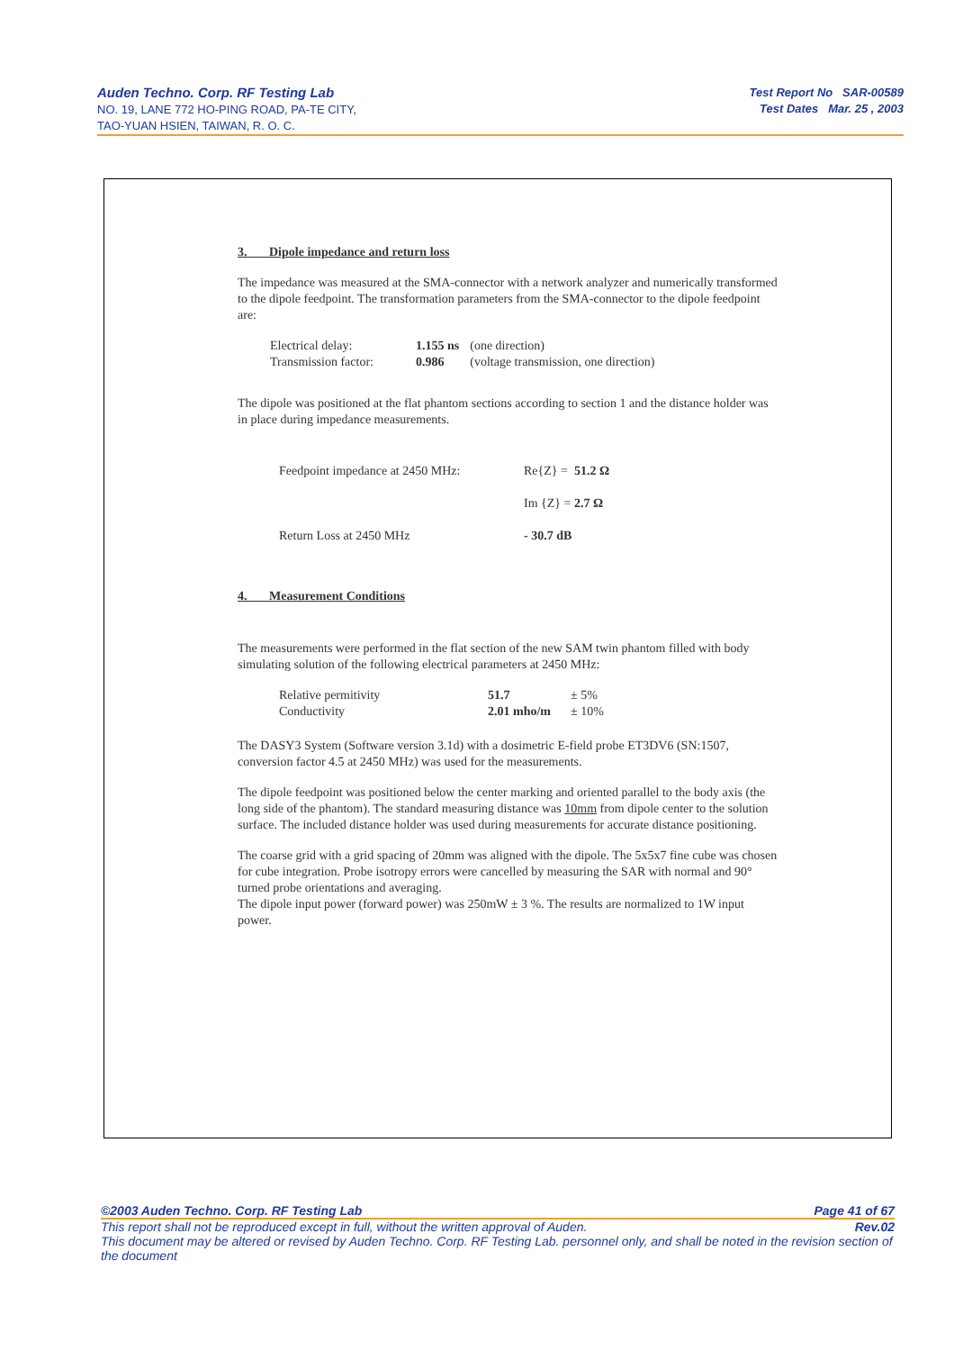Auden Techno. Corp. RF Testing Lab
NO. 19, LANE 772 HO-PING ROAD, PA-TE CITY,
TAO-YUAN HSIEN, TAIWAN, R. O. C.
Test Report No SAR-00589
Test Dates Mar. 25 , 2003
3. Dipole impedance and return loss
The impedance was measured at the SMA-connector with a network analyzer and numerically transformed to the dipole feedpoint. The transformation parameters from the SMA-connector to the dipole feedpoint are:
| Electrical delay: | 1.155 ns | (one direction) |
| Transmission factor: | 0.986 | (voltage transmission, one direction) |
The dipole was positioned at the flat phantom sections according to section 1 and the distance holder was in place during impedance measurements.
| Feedpoint impedance at 2450 MHz: | Re{Z} = 51.2 Ω |
| | Im {Z} = 2.7 Ω |
| Return Loss at 2450 MHz | - 30.7 dB |
4. Measurement Conditions
The measurements were performed in the flat section of the new SAM twin phantom filled with body simulating solution of the following electrical parameters at 2450 MHz:
| Relative permitivity | 51.7 | ± 5% |
| Conductivity | 2.01 mho/m | ± 10% |
The DASY3 System (Software version 3.1d) with a dosimetric E-field probe ET3DV6 (SN:1507, conversion factor 4.5 at 2450 MHz) was used for the measurements.
The dipole feedpoint was positioned below the center marking and oriented parallel to the body axis (the long side of the phantom). The standard measuring distance was 10mm from dipole center to the solution surface. The included distance holder was used during measurements for accurate distance positioning.
The coarse grid with a grid spacing of 20mm was aligned with the dipole. The 5x5x7 fine cube was chosen for cube integration. Probe isotropy errors were cancelled by measuring the SAR with normal and 90° turned probe orientations and averaging.
The dipole input power (forward power) was 250mW ± 3 %. The results are normalized to 1W input power.
©2003 Auden Techno. Corp. RF Testing Lab Page 41 of 67
This report shall not be reproduced except in full, without the written approval of Auden. Rev.02
This document may be altered or revised by Auden Techno. Corp. RF Testing Lab. personnel only, and shall be noted in the revision section of the document